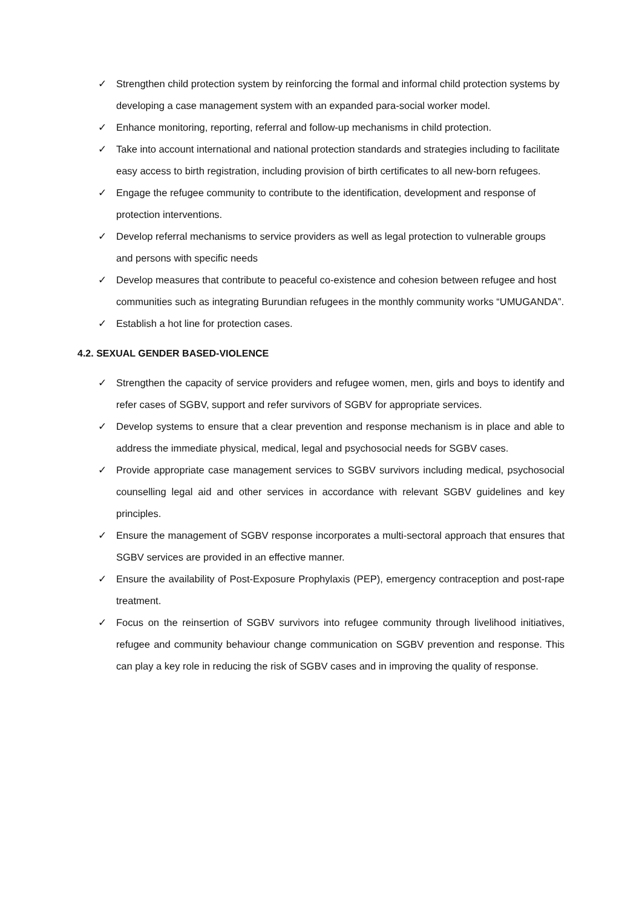✓ Strengthen child protection system by reinforcing the formal and informal child protection systems by developing a case management system with an expanded para-social worker model.
✓ Enhance monitoring, reporting, referral and follow-up mechanisms in child protection.
✓ Take into account international and national protection standards and strategies including to facilitate easy access to birth registration, including provision of birth certificates to all new-born refugees.
✓ Engage the refugee community to contribute to the identification, development and response of protection interventions.
✓ Develop referral mechanisms to service providers as well as legal protection to vulnerable groups and persons with specific needs
✓ Develop measures that contribute to peaceful co-existence and cohesion between refugee and host communities such as integrating Burundian refugees in the monthly community works “UMUGANDA”.
✓ Establish a hot line for protection cases.
4.2. SEXUAL GENDER BASED-VIOLENCE
✓ Strengthen the capacity of service providers and refugee women, men, girls and boys to identify and refer cases of SGBV, support and refer survivors of SGBV for appropriate services.
✓ Develop systems to ensure that a clear prevention and response mechanism is in place and able to address the immediate physical, medical, legal and psychosocial needs for SGBV cases.
✓ Provide appropriate case management services to SGBV survivors including medical, psychosocial counselling legal aid and other services in accordance with relevant SGBV guidelines and key principles.
✓ Ensure the management of SGBV response incorporates a multi-sectoral approach that ensures that SGBV services are provided in an effective manner.
✓ Ensure the availability of Post-Exposure Prophylaxis (PEP), emergency contraception and post-rape treatment.
✓ Focus on the reinsertion of SGBV survivors into refugee community through livelihood initiatives, refugee and community behaviour change communication on SGBV prevention and response. This can play a key role in reducing the risk of SGBV cases and in improving the quality of response.